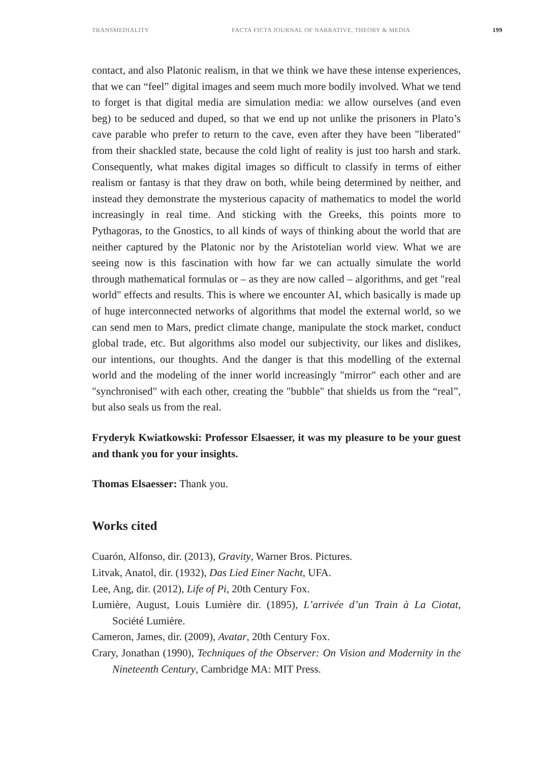TRANSMEDIALITY FACTA FICTA JOURNAL OF NARRATIVE, THEORY & MEDIA 199
contact, and also Platonic realism, in that we think we have these intense experiences, that we can “feel” digital images and seem much more bodily involved. What we tend to forget is that digital media are simulation media: we allow ourselves (and even beg) to be seduced and duped, so that we end up not unlike the prisoners in Plato’s cave parable who prefer to return to the cave, even after they have been "liberated" from their shackled state, because the cold light of reality is just too harsh and stark. Consequently, what makes digital images so difficult to classify in terms of either realism or fantasy is that they draw on both, while being determined by neither, and instead they demonstrate the mysterious capacity of mathematics to model the world increasingly in real time. And sticking with the Greeks, this points more to Pythagoras, to the Gnostics, to all kinds of ways of thinking about the world that are neither captured by the Platonic nor by the Aristotelian world view. What we are seeing now is this fascination with how far we can actually simulate the world through mathematical formulas or – as they are now called – algorithms, and get "real world" effects and results. This is where we encounter AI, which basically is made up of huge interconnected networks of algorithms that model the external world, so we can send men to Mars, predict climate change, manipulate the stock market, conduct global trade, etc. But algorithms also model our subjectivity, our likes and dislikes, our intentions, our thoughts. And the danger is that this modelling of the external world and the modeling of the inner world increasingly "mirror" each other and are "synchronised" with each other, creating the "bubble" that shields us from the “real”, but also seals us from the real.
Fryderyk Kwiatkowski: Professor Elsaesser, it was my pleasure to be your guest and thank you for your insights.
Thomas Elsaesser: Thank you.
Works cited
Cuarón, Alfonso, dir. (2013), Gravity, Warner Bros. Pictures.
Litvak, Anatol, dir. (1932), Das Lied Einer Nacht, UFA.
Lee, Ang, dir. (2012), Life of Pi, 20th Century Fox.
Lumière, August, Louis Lumière dir. (1895), L’arrivée d’un Train à La Ciotat, Société Lumière.
Cameron, James, dir. (2009), Avatar, 20th Century Fox.
Crary, Jonathan (1990), Techniques of the Observer: On Vision and Modernity in the Nineteenth Century, Cambridge MA: MIT Press.